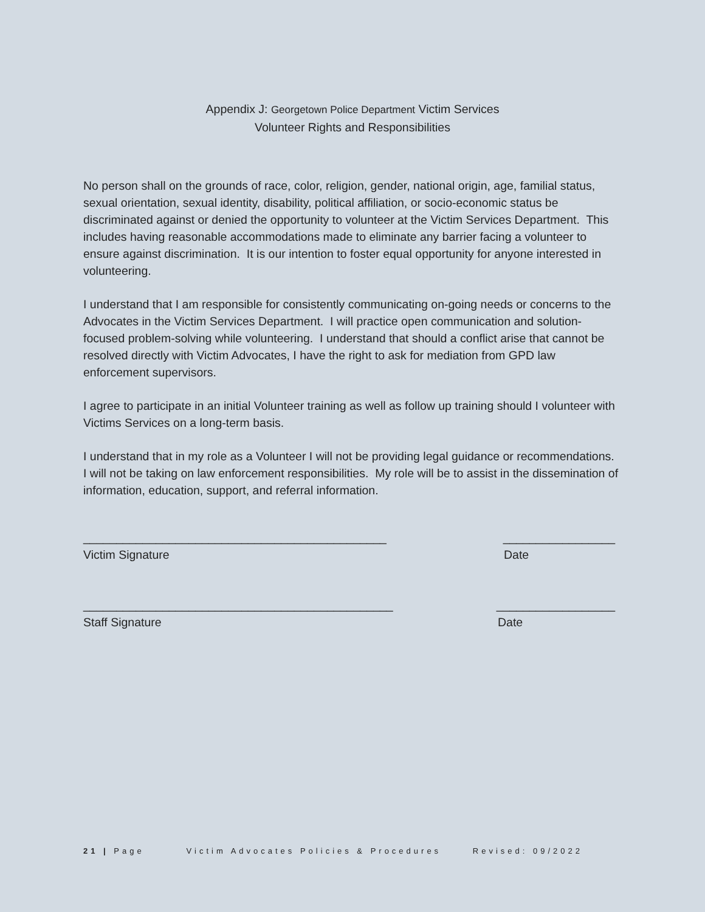Appendix J: Georgetown Police Department Victim Services
Volunteer Rights and Responsibilities
No person shall on the grounds of race, color, religion, gender, national origin, age, familial status, sexual orientation, sexual identity, disability, political affiliation, or socio-economic status be discriminated against or denied the opportunity to volunteer at the Victim Services Department. This includes having reasonable accommodations made to eliminate any barrier facing a volunteer to ensure against discrimination. It is our intention to foster equal opportunity for anyone interested in volunteering.
I understand that I am responsible for consistently communicating on-going needs or concerns to the Advocates in the Victim Services Department. I will practice open communication and solution-focused problem-solving while volunteering. I understand that should a conflict arise that cannot be resolved directly with Victim Advocates, I have the right to ask for mediation from GPD law enforcement supervisors.
I agree to participate in an initial Volunteer training as well as follow up training should I volunteer with Victims Services on a long-term basis.
I understand that in my role as a Volunteer I will not be providing legal guidance or recommendations. I will not be taking on law enforcement responsibilities. My role will be to assist in the dissemination of information, education, support, and referral information.
______________________________________________ _________________
Victim Signature Date
_______________________________________________ __________________
Staff Signature Date
21 | Page Victim Advocates Policies & Procedures Revised: 09/2022